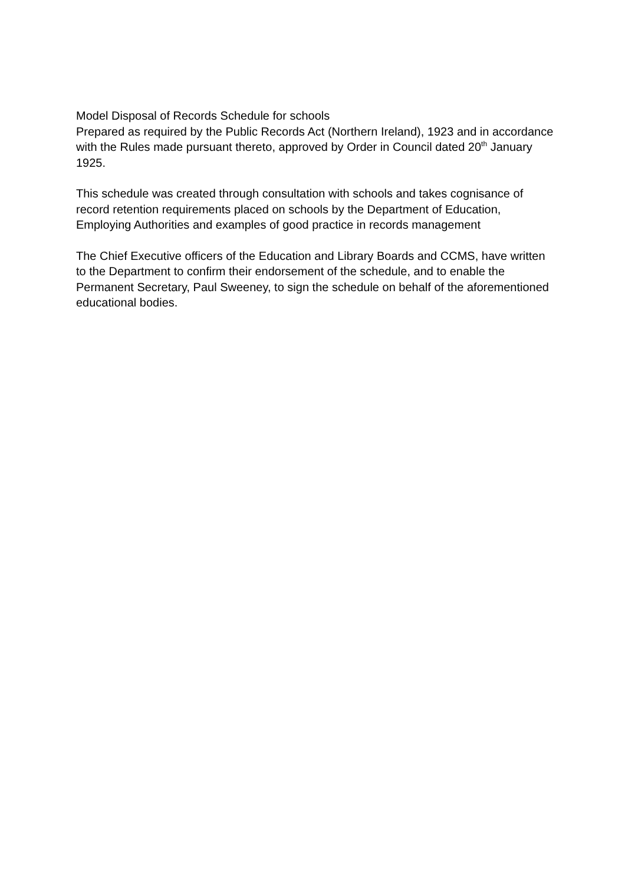Model Disposal of Records Schedule for schools
Prepared as required by the Public Records Act (Northern Ireland), 1923 and in accordance with the Rules made pursuant thereto, approved by Order in Council dated 20<sup>th</sup> January 1925.
This schedule was created through consultation with schools and takes cognisance of record retention requirements placed on schools by the Department of Education, Employing Authorities and examples of good practice in records management
The Chief Executive officers of the Education and Library Boards and CCMS, have written to the Department to confirm their endorsement of the schedule, and to enable the Permanent Secretary, Paul Sweeney, to sign the schedule on behalf of the aforementioned educational bodies.